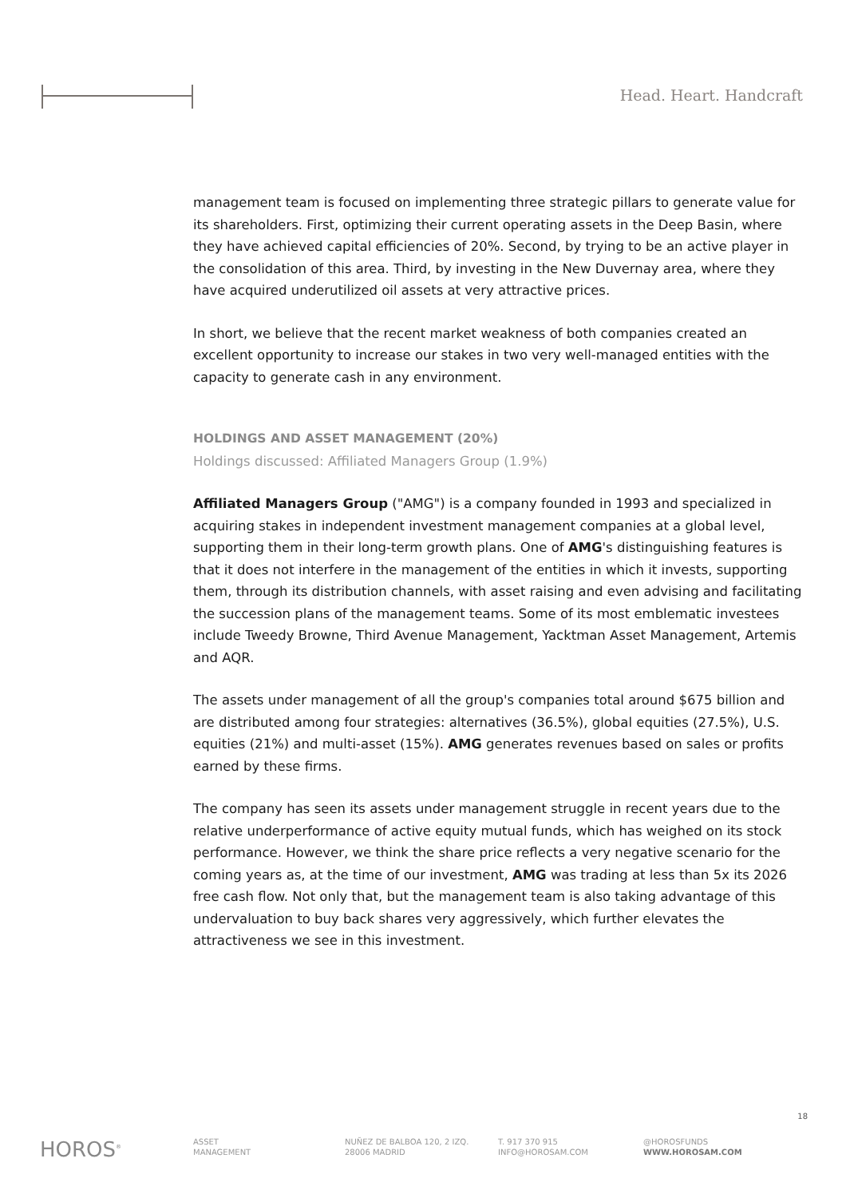Head. Heart. Handcraft
management team is focused on implementing three strategic pillars to generate value for its shareholders. First, optimizing their current operating assets in the Deep Basin, where they have achieved capital efficiencies of 20%. Second, by trying to be an active player in the consolidation of this area. Third, by investing in the New Duvernay area, where they have acquired underutilized oil assets at very attractive prices.
In short, we believe that the recent market weakness of both companies created an excellent opportunity to increase our stakes in two very well-managed entities with the capacity to generate cash in any environment.
HOLDINGS AND ASSET MANAGEMENT (20%)
Holdings discussed: Affiliated Managers Group (1.9%)
Affiliated Managers Group ("AMG") is a company founded in 1993 and specialized in acquiring stakes in independent investment management companies at a global level, supporting them in their long-term growth plans. One of AMG's distinguishing features is that it does not interfere in the management of the entities in which it invests, supporting them, through its distribution channels, with asset raising and even advising and facilitating the succession plans of the management teams. Some of its most emblematic investees include Tweedy Browne, Third Avenue Management, Yacktman Asset Management, Artemis and AQR.
The assets under management of all the group's companies total around $675 billion and are distributed among four strategies: alternatives (36.5%), global equities (27.5%), U.S. equities (21%) and multi-asset (15%). AMG generates revenues based on sales or profits earned by these firms.
The company has seen its assets under management struggle in recent years due to the relative underperformance of active equity mutual funds, which has weighed on its stock performance. However, we think the share price reflects a very negative scenario for the coming years as, at the time of our investment, AMG was trading at less than 5x its 2026 free cash flow. Not only that, but the management team is also taking advantage of this undervaluation to buy back shares very aggressively, which further elevates the attractiveness we see in this investment.
18
HOROS<sup>®</sup>
ASSET
MANAGEMENT
NUÑEZ DE BALBOA 120, 2 IZQ.
28006 MADRID
T. 917 370 915
INFO@HOROSAM.COM
@HOROSFUNDS
WWW.HOROSAM.COM